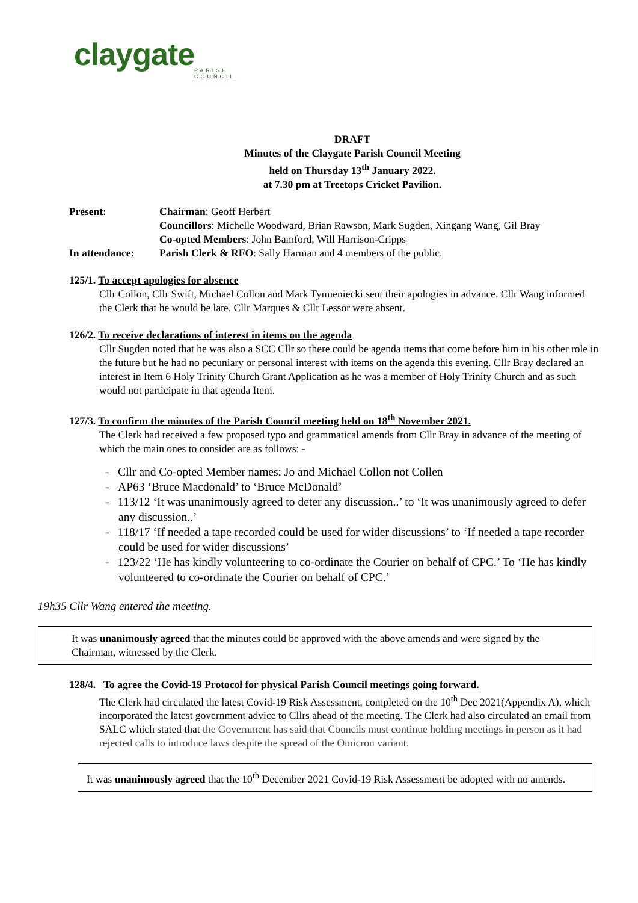claygate
PARISH
COUNCIL
DRAFT
Minutes of the Claygate Parish Council Meeting
held on Thursday 13<sup>th</sup> January 2022.
at 7.30 pm at Treetops Cricket Pavilion.
Present: Chairman: Geoff Herbert
Councillors: Michelle Woodward, Brian Rawson, Mark Sugden, Xingang Wang, Gil Bray
Co-opted Members: John Bamford, Will Harrison-Cripps
In attendance: Parish Clerk & RFO: Sally Harman and 4 members of the public.
125/1. To accept apologies for absence
Cllr Collon, Cllr Swift, Michael Collon and Mark Tymieniecki sent their apologies in advance. Cllr Wang informed the Clerk that he would be late. Cllr Marques & Cllr Lessor were absent.
126/2. To receive declarations of interest in items on the agenda
Cllr Sugden noted that he was also a SCC Cllr so there could be agenda items that come before him in his other role in the future but he had no pecuniary or personal interest with items on the agenda this evening. Cllr Bray declared an interest in Item 6 Holy Trinity Church Grant Application as he was a member of Holy Trinity Church and as such would not participate in that agenda Item.
127/3. To confirm the minutes of the Parish Council meeting held on 18<sup>th</sup> November 2021.
The Clerk had received a few proposed typo and grammatical amends from Cllr Bray in advance of the meeting of which the main ones to consider are as follows: -
- Cllr and Co-opted Member names: Jo and Michael Collon not Collen
- AP63 ‘Bruce Macdonald’ to ‘Bruce McDonald’
- 113/12 ‘It was unanimously agreed to deter any discussion..’ to ‘It was unanimously agreed to defer any discussion..’
- 118/17 ‘If needed a tape recorded could be used for wider discussions’ to ‘If needed a tape recorder could be used for wider discussions’
- 123/22 ‘He has kindly volunteering to co-ordinate the Courier on behalf of CPC.’ To ‘He has kindly volunteered to co-ordinate the Courier on behalf of CPC.’
19h35 Cllr Wang entered the meeting.
It was unanimously agreed that the minutes could be approved with the above amends and were signed by the Chairman, witnessed by the Clerk.
128/4. To agree the Covid-19 Protocol for physical Parish Council meetings going forward.
The Clerk had circulated the latest Covid-19 Risk Assessment, completed on the 10<sup>th</sup> Dec 2021(Appendix A), which incorporated the latest government advice to Cllrs ahead of the meeting. The Clerk had also circulated an email from SALC which stated that the Government has said that Councils must continue holding meetings in person as it had rejected calls to introduce laws despite the spread of the Omicron variant.
It was unanimously agreed that the 10<sup>th</sup> December 2021 Covid-19 Risk Assessment be adopted with no amends.